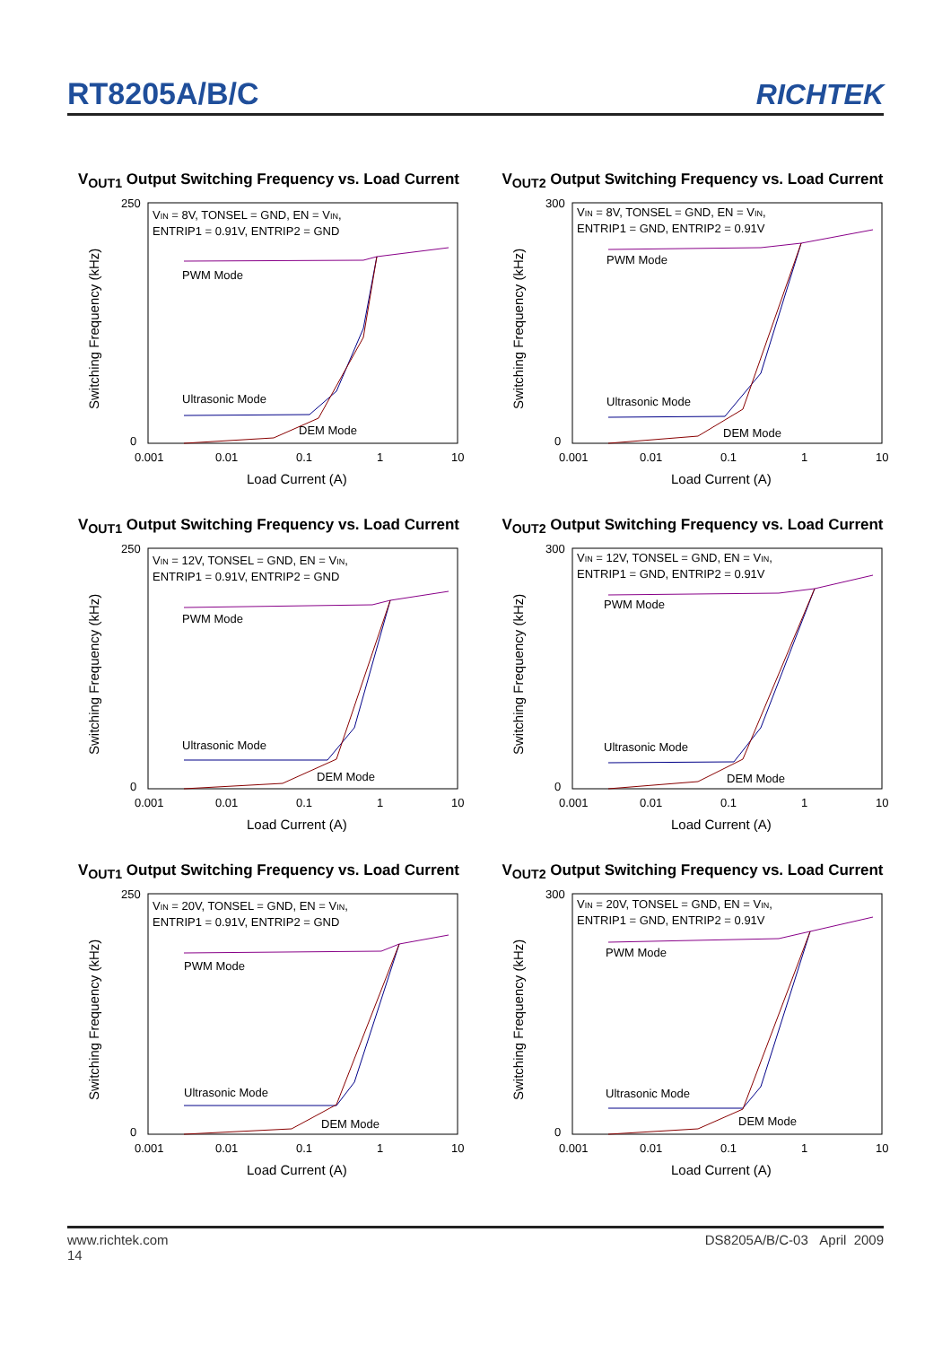RT8205A/B/C
RICHTEK
V<sub>OUT1</sub> Output Switching Frequency vs. Load Current
250
0
Switching Frequency (kHz)
0.001
0.01
0.1
1
10
Load Current (A)
VIN = 8V, TONSEL = GND, EN = VIN,
ENTRIP1 = 0.91V, ENTRIP2 = GND
PWM Mode
Ultrasonic Mode
DEM Mode
V<sub>OUT2</sub> Output Switching Frequency vs. Load Current
300
0
Switching Frequency (kHz)
0.001
0.01
0.1
1
10
Load Current (A)
VIN = 8V, TONSEL = GND, EN = VIN,
ENTRIP1 = GND, ENTRIP2 = 0.91V
PWM Mode
Ultrasonic Mode
DEM Mode
V<sub>OUT1</sub> Output Switching Frequency vs. Load Current
250
0
Switching Frequency (kHz)
0.001
0.01
0.1
1
10
Load Current (A)
VIN = 12V, TONSEL = GND, EN = VIN,
ENTRIP1 = 0.91V, ENTRIP2 = GND
PWM Mode
Ultrasonic Mode
DEM Mode
V<sub>OUT2</sub> Output Switching Frequency vs. Load Current
300
0
Switching Frequency (kHz)
0.001
0.01
0.1
1
10
Load Current (A)
VIN = 12V, TONSEL = GND, EN = VIN,
ENTRIP1 = GND, ENTRIP2 = 0.91V
PWM Mode
Ultrasonic Mode
DEM Mode
V<sub>OUT1</sub> Output Switching Frequency vs. Load Current
250
0
Switching Frequency (kHz)
0.001
0.01
0.1
1
10
Load Current (A)
VIN = 20V, TONSEL = GND, EN = VIN,
ENTRIP1 = 0.91V, ENTRIP2 = GND
PWM Mode
Ultrasonic Mode
DEM Mode
V<sub>OUT2</sub> Output Switching Frequency vs. Load Current
300
0
Switching Frequency (kHz)
0.001
0.01
0.1
1
10
Load Current (A)
VIN = 20V, TONSEL = GND, EN = VIN,
ENTRIP1 = GND, ENTRIP2 = 0.91V
PWM Mode
Ultrasonic Mode
DEM Mode
www.richtek.com
14
DS8205A/B/C-03 April 2009